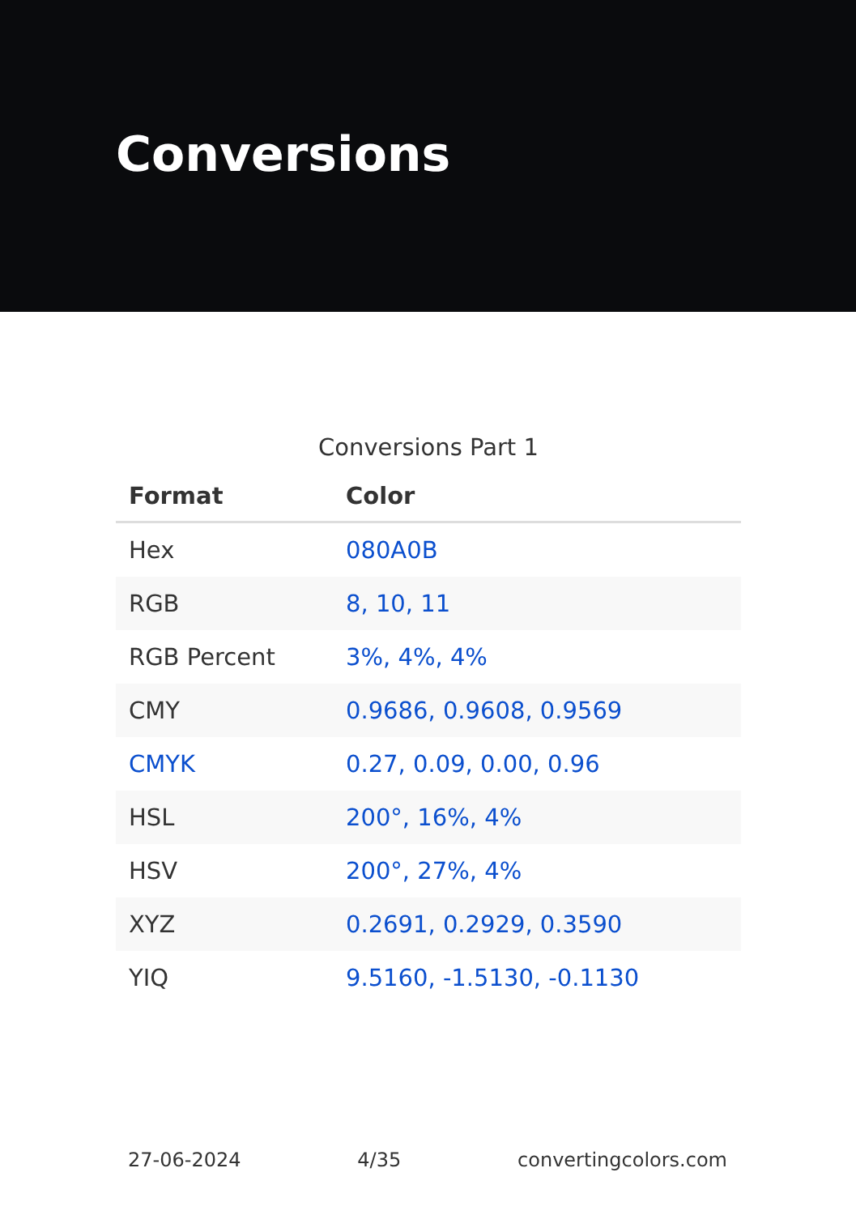Conversions
Conversions Part 1
| Format | Color |
| --- | --- |
| Hex | 080A0B |
| RGB | 8, 10, 11 |
| RGB Percent | 3%, 4%, 4% |
| CMY | 0.9686, 0.9608, 0.9569 |
| CMYK | 0.27, 0.09, 0.00, 0.96 |
| HSL | 200°, 16%, 4% |
| HSV | 200°, 27%, 4% |
| XYZ | 0.2691, 0.2929, 0.3590 |
| YIQ | 9.5160, -1.5130, -0.1130 |
27-06-2024 4/35 convertingcolors.com